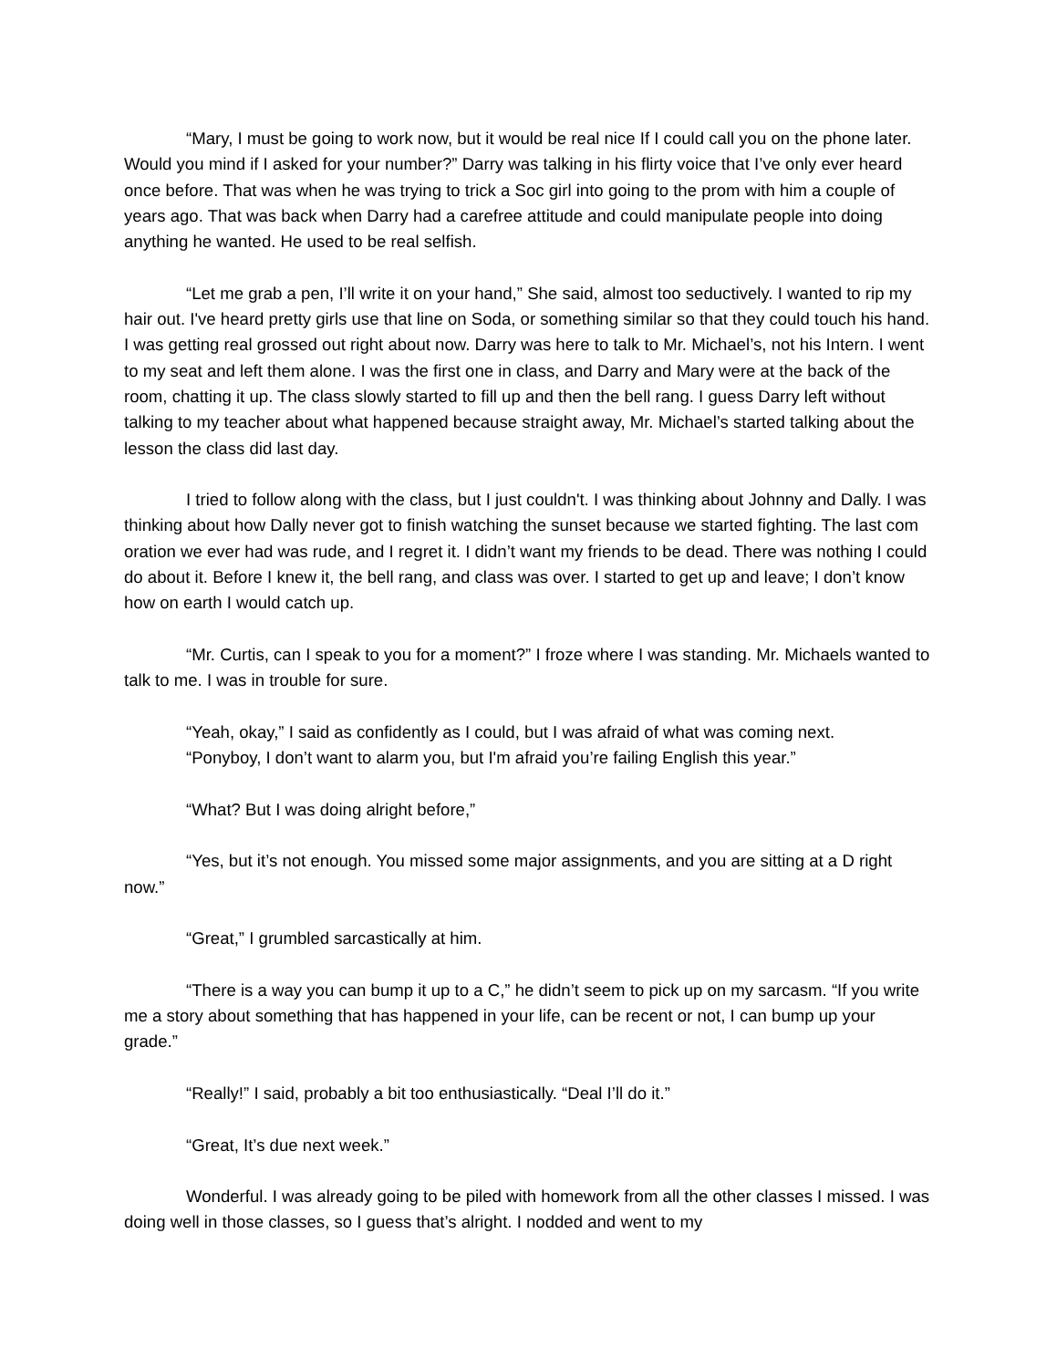“Mary, I must be going to work now, but it would be real nice If I could call you on the phone later. Would you mind if I asked for your number?” Darry was talking in his flirty voice that I’ve only ever heard once before. That was when he was trying to trick a Soc girl into going to the prom with him a couple of years ago. That was back when Darry had a carefree attitude and could manipulate people into doing anything he wanted. He used to be real selfish.
“Let me grab a pen, I’ll write it on your hand,” She said, almost too seductively. I wanted to rip my hair out. I've heard pretty girls use that line on Soda, or something similar so that they could touch his hand. I was getting real grossed out right about now. Darry was here to talk to Mr. Michael’s, not his Intern. I went to my seat and left them alone. I was the first one in class, and Darry and Mary were at the back of the room, chatting it up. The class slowly started to fill up and then the bell rang. I guess Darry left without talking to my teacher about what happened because straight away, Mr. Michael’s started talking about the lesson the class did last day.
I tried to follow along with the class, but I just couldn't. I was thinking about Johnny and Dally. I was thinking about how Dally never got to finish watching the sunset because we started fighting. The last com oration we ever had was rude, and I regret it. I didn’t want my friends to be dead. There was nothing I could do about it. Before I knew it, the bell rang, and class was over. I started to get up and leave; I don’t know how on earth I would catch up.
“Mr. Curtis, can I speak to you for a moment?” I froze where I was standing. Mr. Michaels wanted to talk to me. I was in trouble for sure.
“Yeah, okay,” I said as confidently as I could, but I was afraid of what was coming next.
“Ponyboy, I don’t want to alarm you, but I'm afraid you’re failing English this year.”
“What? But I was doing alright before,”
“Yes, but it’s not enough. You missed some major assignments, and you are sitting at a D right now.”
“Great,” I grumbled sarcastically at him.
“There is a way you can bump it up to a C,” he didn’t seem to pick up on my sarcasm. “If you write me a story about something that has happened in your life, can be recent or not, I can bump up your grade.”
“Really!” I said, probably a bit too enthusiastically. “Deal I’ll do it.”
“Great, It’s due next week.”
Wonderful. I was already going to be piled with homework from all the other classes I missed. I was doing well in those classes, so I guess that’s alright. I nodded and went to my